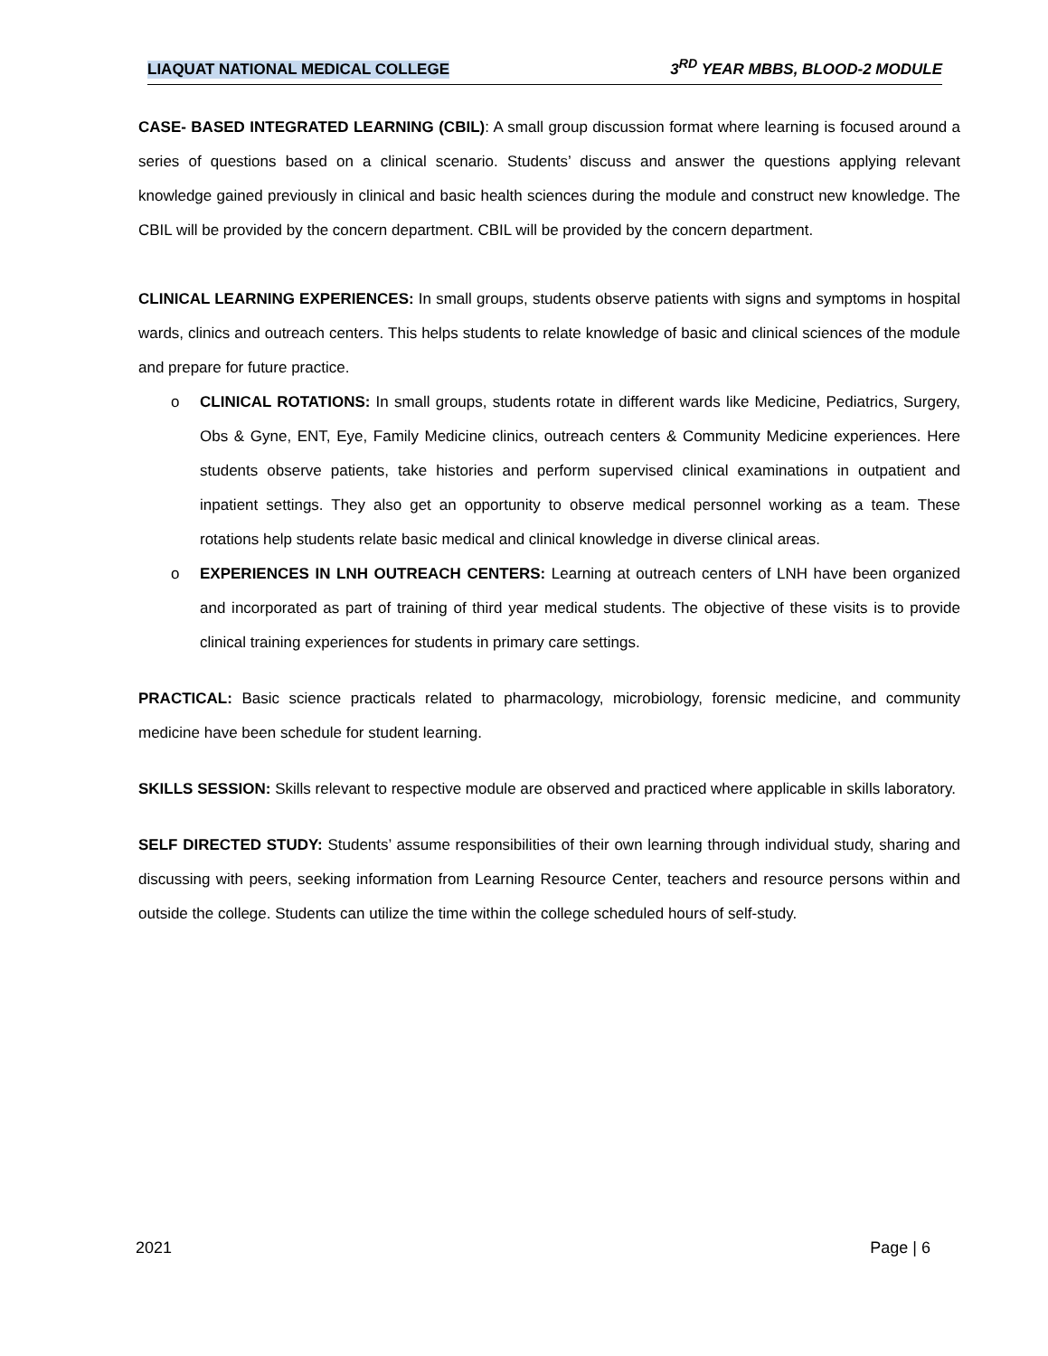LIAQUAT NATIONAL MEDICAL COLLEGE 3<sup>RD</sup> YEAR MBBS, BLOOD-2 MODULE
CASE- BASED INTEGRATED LEARNING (CBIL): A small group discussion format where learning is focused around a series of questions based on a clinical scenario. Students’ discuss and answer the questions applying relevant knowledge gained previously in clinical and basic health sciences during the module and construct new knowledge. The CBIL will be provided by the concern department. CBIL will be provided by the concern department.
CLINICAL LEARNING EXPERIENCES: In small groups, students observe patients with signs and symptoms in hospital wards, clinics and outreach centers. This helps students to relate knowledge of basic and clinical sciences of the module and prepare for future practice.
o CLINICAL ROTATIONS: In small groups, students rotate in different wards like Medicine, Pediatrics, Surgery, Obs & Gyne, ENT, Eye, Family Medicine clinics, outreach centers & Community Medicine experiences. Here students observe patients, take histories and perform supervised clinical examinations in outpatient and inpatient settings. They also get an opportunity to observe medical personnel working as a team. These rotations help students relate basic medical and clinical knowledge in diverse clinical areas.
o EXPERIENCES IN LNH OUTREACH CENTERS: Learning at outreach centers of LNH have been organized and incorporated as part of training of third year medical students. The objective of these visits is to provide clinical training experiences for students in primary care settings.
PRACTICAL: Basic science practicals related to pharmacology, microbiology, forensic medicine, and community medicine have been schedule for student learning.
SKILLS SESSION: Skills relevant to respective module are observed and practiced where applicable in skills laboratory.
SELF DIRECTED STUDY: Students’ assume responsibilities of their own learning through individual study, sharing and discussing with peers, seeking information from Learning Resource Center, teachers and resource persons within and outside the college. Students can utilize the time within the college scheduled hours of self-study.
2021 Page | 6